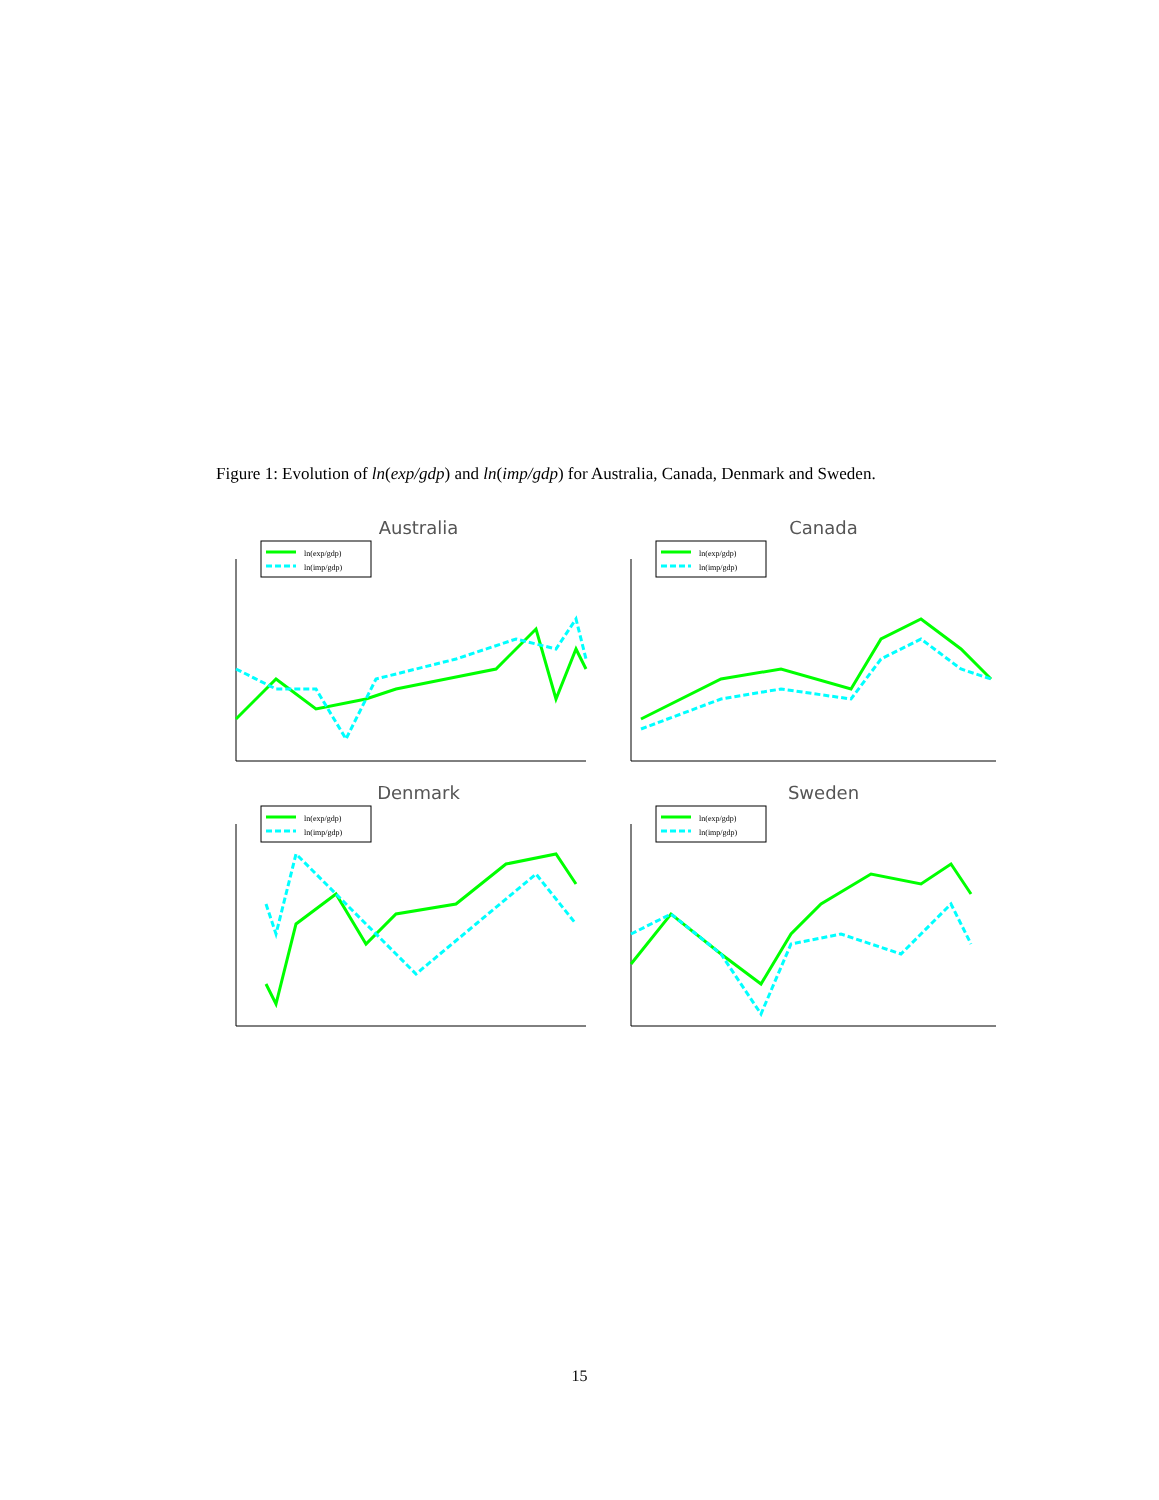Figure 1: Evolution of ln(exp/gdp) and ln(imp/gdp) for Australia, Canada, Denmark and Sweden.
Australia
ln(exp/gdp)
ln(imp/gdp)
Canada
ln(exp/gdp)
ln(imp/gdp)
Denmark
ln(exp/gdp)
ln(imp/gdp)
Sweden
ln(exp/gdp)
ln(imp/gdp)
15